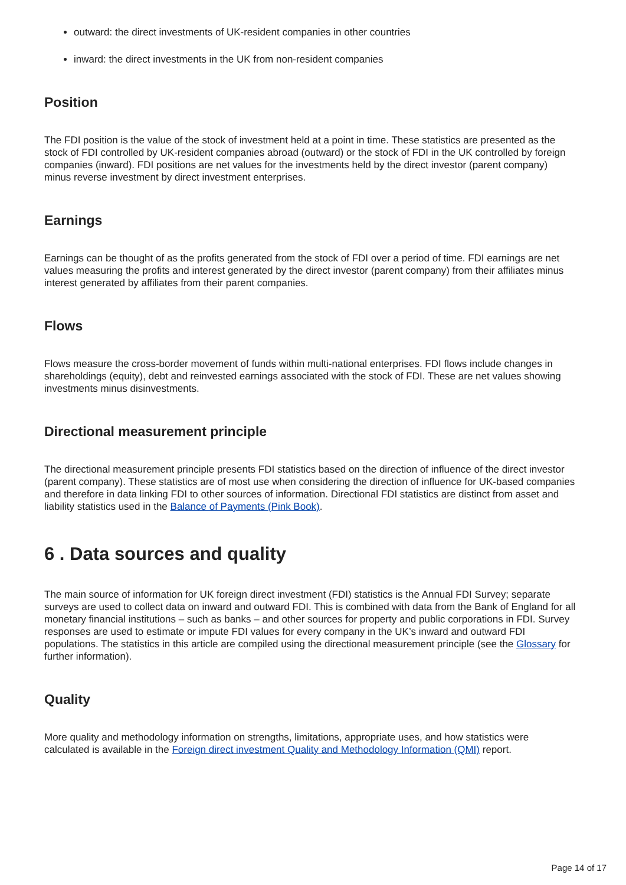outward: the direct investments of UK-resident companies in other countries
inward: the direct investments in the UK from non-resident companies
Position
The FDI position is the value of the stock of investment held at a point in time. These statistics are presented as the stock of FDI controlled by UK-resident companies abroad (outward) or the stock of FDI in the UK controlled by foreign companies (inward). FDI positions are net values for the investments held by the direct investor (parent company) minus reverse investment by direct investment enterprises.
Earnings
Earnings can be thought of as the profits generated from the stock of FDI over a period of time. FDI earnings are net values measuring the profits and interest generated by the direct investor (parent company) from their affiliates minus interest generated by affiliates from their parent companies.
Flows
Flows measure the cross-border movement of funds within multi-national enterprises. FDI flows include changes in shareholdings (equity), debt and reinvested earnings associated with the stock of FDI. These are net values showing investments minus disinvestments.
Directional measurement principle
The directional measurement principle presents FDI statistics based on the direction of influence of the direct investor (parent company). These statistics are of most use when considering the direction of influence for UK-based companies and therefore in data linking FDI to other sources of information. Directional FDI statistics are distinct from asset and liability statistics used in the Balance of Payments (Pink Book).
6 . Data sources and quality
The main source of information for UK foreign direct investment (FDI) statistics is the Annual FDI Survey; separate surveys are used to collect data on inward and outward FDI. This is combined with data from the Bank of England for all monetary financial institutions – such as banks – and other sources for property and public corporations in FDI. Survey responses are used to estimate or impute FDI values for every company in the UK’s inward and outward FDI populations. The statistics in this article are compiled using the directional measurement principle (see the Glossary for further information).
Quality
More quality and methodology information on strengths, limitations, appropriate uses, and how statistics were calculated is available in the Foreign direct investment Quality and Methodology Information (QMI) report.
Page 14 of 17